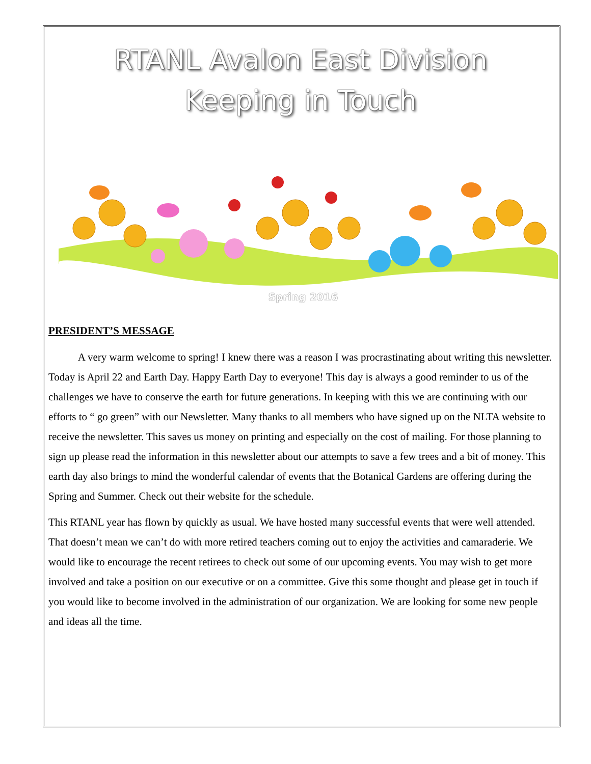RTANL Avalon East Division
Keeping in Touch
Spring 2016
PRESIDENT’S MESSAGE
A very warm welcome to spring! I knew there was a reason I was procrastinating about writing this newsletter. Today is April 22 and Earth Day. Happy Earth Day to everyone! This day is always a good reminder to us of the challenges we have to conserve the earth for future generations. In keeping with this we are continuing with our efforts to “ go green” with our Newsletter. Many thanks to all members who have signed up on the NLTA website to receive the newsletter. This saves us money on printing and especially on the cost of mailing. For those planning to sign up please read the information in this newsletter about our attempts to save a few trees and a bit of money. This earth day also brings to mind the wonderful calendar of events that the Botanical Gardens are offering during the Spring and Summer. Check out their website for the schedule.
This RTANL year has flown by quickly as usual. We have hosted many successful events that were well attended. That doesn’t mean we can’t do with more retired teachers coming out to enjoy the activities and camaraderie. We would like to encourage the recent retirees to check out some of our upcoming events. You may wish to get more involved and take a position on our executive or on a committee. Give this some thought and please get in touch if you would like to become involved in the administration of our organization. We are looking for some new people and ideas all the time.